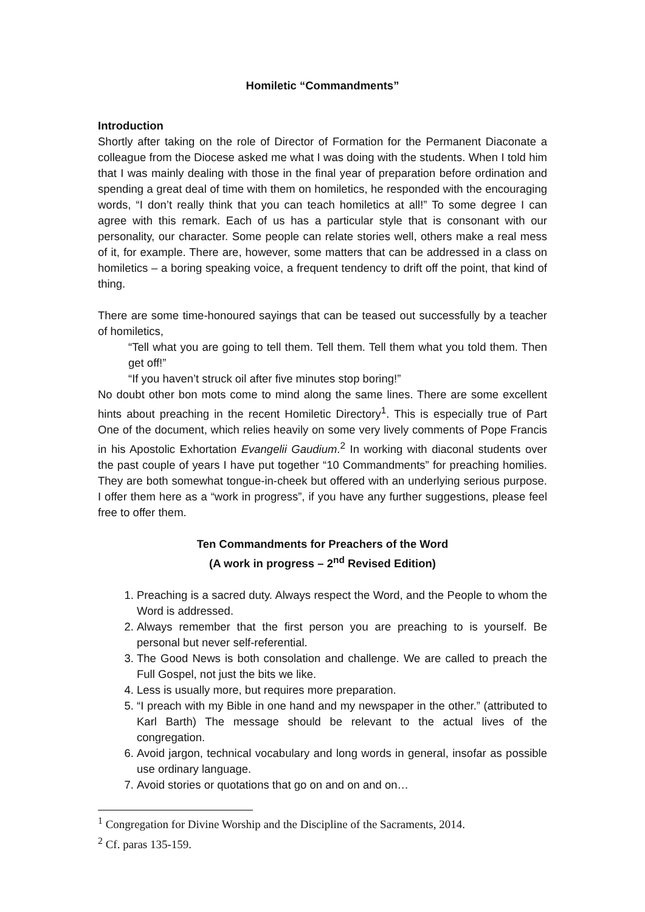Homiletic “Commandments”
Introduction
Shortly after taking on the role of Director of Formation for the Permanent Diaconate a colleague from the Diocese asked me what I was doing with the students. When I told him that I was mainly dealing with those in the final year of preparation before ordination and spending a great deal of time with them on homiletics, he responded with the encouraging words, “I don’t really think that you can teach homiletics at all!” To some degree I can agree with this remark. Each of us has a particular style that is consonant with our personality, our character. Some people can relate stories well, others make a real mess of it, for example. There are, however, some matters that can be addressed in a class on homiletics – a boring speaking voice, a frequent tendency to drift off the point, that kind of thing.
There are some time-honoured sayings that can be teased out successfully by a teacher of homiletics,
“Tell what you are going to tell them. Tell them. Tell them what you told them. Then get off!”
“If you haven’t struck oil after five minutes stop boring!”
No doubt other bon mots come to mind along the same lines. There are some excellent hints about preaching in the recent Homiletic Directory<sup>1</sup>. This is especially true of Part One of the document, which relies heavily on some very lively comments of Pope Francis in his Apostolic Exhortation Evangelii Gaudium.<sup>2</sup> In working with diaconal students over the past couple of years I have put together “10 Commandments” for preaching homilies. They are both somewhat tongue-in-cheek but offered with an underlying serious purpose. I offer them here as a “work in progress”, if you have any further suggestions, please feel free to offer them.
Ten Commandments for Preachers of the Word
(A work in progress – 2<sup>nd</sup> Revised Edition)
1. Preaching is a sacred duty. Always respect the Word, and the People to whom the Word is addressed.
2. Always remember that the first person you are preaching to is yourself. Be personal but never self-referential.
3. The Good News is both consolation and challenge. We are called to preach the Full Gospel, not just the bits we like.
4. Less is usually more, but requires more preparation.
5. “I preach with my Bible in one hand and my newspaper in the other.” (attributed to Karl Barth) The message should be relevant to the actual lives of the congregation.
6. Avoid jargon, technical vocabulary and long words in general, insofar as possible use ordinary language.
7. Avoid stories or quotations that go on and on and on…
<sup>1</sup> Congregation for Divine Worship and the Discipline of the Sacraments, 2014.
<sup>2</sup> Cf. paras 135-159.